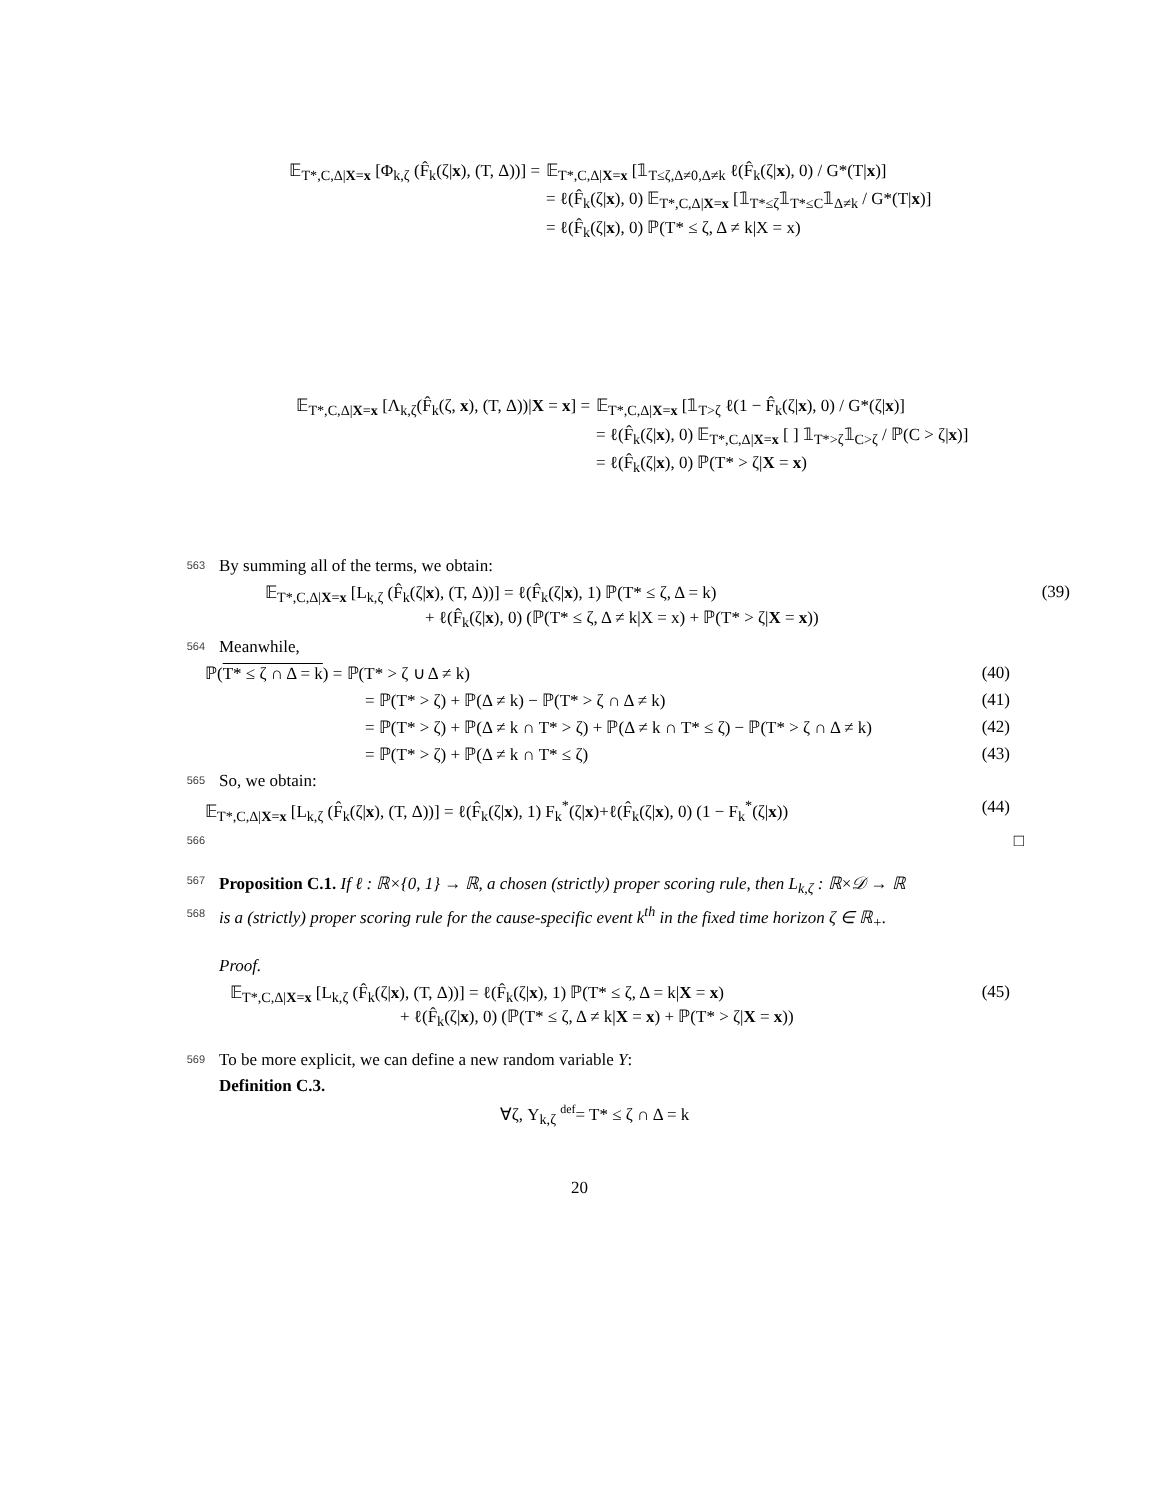𝔼<sub>T*,C,Δ|X=x</sub> [Φ<sub>k,ζ</sub> (F̂<sub>k</sub>(ζ|x), (T, Δ))] = 𝔼<sub>T*,C,Δ|X=x</sub> [𝟙<sub>T≤ζ,Δ≠0,Δ≠k</sub> ℓ(F̂<sub>k</sub>(ζ|x), 0) / G*(T|x)]
= ℓ(F̂<sub>k</sub>(ζ|x), 0) 𝔼<sub>T*,C,Δ|X=x</sub> [𝟙<sub>T*≤ζ</sub>𝟙<sub>T*≤C</sub>𝟙<sub>Δ≠k</sub> / G*(T|x)]
= ℓ(F̂<sub>k</sub>(ζ|x), 0) ℙ(T* ≤ ζ, Δ ≠ k|X = x)
𝔼<sub>T*,C,Δ|X=x</sub> [Λ<sub>k,ζ</sub>(F̂<sub>k</sub>(ζ, x), (T, Δ))|X = x] = 𝔼<sub>T*,C,Δ|X=x</sub> [𝟙<sub>T>ζ</sub> ℓ(1 − F̂<sub>k</sub>(ζ|x), 0) / G*(ζ|x)]
= ℓ(F̂<sub>k</sub>(ζ|x), 0) 𝔼<sub>T*,C,Δ|X=x</sub> [ ] 𝟙<sub>T*>ζ</sub>𝟙<sub>C>ζ</sub> / ℙ(C > ζ|x)]
= ℓ(F̂<sub>k</sub>(ζ|x), 0) ℙ(T* > ζ|X = x)
563
By summing all of the terms, we obtain:
𝔼<sub>T*,C,Δ|X=x</sub> [L<sub>k,ζ</sub> (F̂<sub>k</sub>(ζ|x), (T, Δ))] = ℓ(F̂<sub>k</sub>(ζ|x), 1) ℙ(T* ≤ ζ, Δ = k)
+ ℓ(F̂<sub>k</sub>(ζ|x), 0) (ℙ(T* ≤ ζ, Δ ≠ k|X = x) + ℙ(T* > ζ|X = x))
(39)
564
Meanwhile,
ℙ(T* ≤ ζ ∩ Δ = k) = ℙ(T* > ζ ∪ Δ ≠ k) (40)
= ℙ(T* > ζ) + ℙ(Δ ≠ k) − ℙ(T* > ζ ∩ Δ ≠ k) (41)
= ℙ(T* > ζ) + ℙ(Δ ≠ k ∩ T* > ζ) + ℙ(Δ ≠ k ∩ T* ≤ ζ) − ℙ(T* > ζ ∩ Δ ≠ k)
(42)
= ℙ(T* > ζ) + ℙ(Δ ≠ k ∩ T* ≤ ζ) (43)
565
So, we obtain:
𝔼<sub>T*,C,Δ|X=x</sub> [L<sub>k,ζ</sub> (F̂<sub>k</sub>(ζ|x), (T, Δ))] = ℓ(F̂<sub>k</sub>(ζ|x), 1) F<sub>k</sub><sup>*</sup>(ζ|x)+ℓ(F̂<sub>k</sub>(ζ|x), 0) (1 − F<sub>k</sub><sup>*</sup>(ζ|x))
(44)
566
□
567
Proposition C.1. If ℓ : ℝ×{0, 1} → ℝ, a chosen (strictly) proper scoring rule, then L<sub>k,ζ</sub> : ℝ×𝒟 → ℝ
568
is a (strictly) proper scoring rule for the cause-specific event k<sup>th</sup> in the fixed time horizon ζ ∈ ℝ<sub>+</sub>.
Proof.
𝔼<sub>T*,C,Δ|X=x</sub> [L<sub>k,ζ</sub> (F̂<sub>k</sub>(ζ|x), (T, Δ))] = ℓ(F̂<sub>k</sub>(ζ|x), 1) ℙ(T* ≤ ζ, Δ = k|X = x)
+ ℓ(F̂<sub>k</sub>(ζ|x), 0) (ℙ(T* ≤ ζ, Δ ≠ k|X = x) + ℙ(T* > ζ|X = x))
(45)
569
To be more explicit, we can define a new random variable Y:
Definition C.3.
∀ζ, Y<sub>k,ζ</sub> def= T* ≤ ζ ∩ Δ = k
20